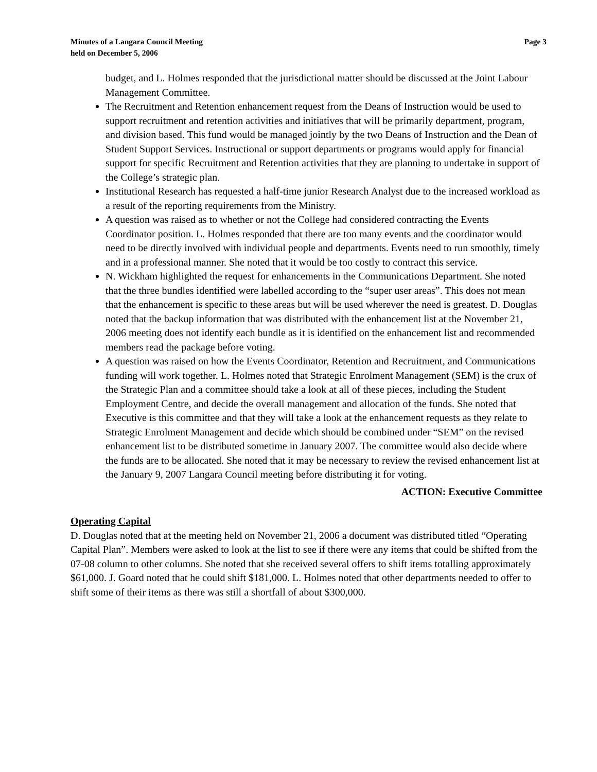Minutes of a Langara Council Meeting
held on December 5, 2006
Page 3
budget, and L. Holmes responded that the jurisdictional matter should be discussed at the Joint Labour Management Committee.
The Recruitment and Retention enhancement request from the Deans of Instruction would be used to support recruitment and retention activities and initiatives that will be primarily department, program, and division based. This fund would be managed jointly by the two Deans of Instruction and the Dean of Student Support Services. Instructional or support departments or programs would apply for financial support for specific Recruitment and Retention activities that they are planning to undertake in support of the College’s strategic plan.
Institutional Research has requested a half-time junior Research Analyst due to the increased workload as a result of the reporting requirements from the Ministry.
A question was raised as to whether or not the College had considered contracting the Events Coordinator position. L. Holmes responded that there are too many events and the coordinator would need to be directly involved with individual people and departments. Events need to run smoothly, timely and in a professional manner. She noted that it would be too costly to contract this service.
N. Wickham highlighted the request for enhancements in the Communications Department. She noted that the three bundles identified were labelled according to the “super user areas”. This does not mean that the enhancement is specific to these areas but will be used wherever the need is greatest. D. Douglas noted that the backup information that was distributed with the enhancement list at the November 21, 2006 meeting does not identify each bundle as it is identified on the enhancement list and recommended members read the package before voting.
A question was raised on how the Events Coordinator, Retention and Recruitment, and Communications funding will work together. L. Holmes noted that Strategic Enrolment Management (SEM) is the crux of the Strategic Plan and a committee should take a look at all of these pieces, including the Student Employment Centre, and decide the overall management and allocation of the funds. She noted that Executive is this committee and that they will take a look at the enhancement requests as they relate to Strategic Enrolment Management and decide which should be combined under “SEM” on the revised enhancement list to be distributed sometime in January 2007. The committee would also decide where the funds are to be allocated. She noted that it may be necessary to review the revised enhancement list at the January 9, 2007 Langara Council meeting before distributing it for voting.
ACTION: Executive Committee
Operating Capital
D. Douglas noted that at the meeting held on November 21, 2006 a document was distributed titled “Operating Capital Plan”. Members were asked to look at the list to see if there were any items that could be shifted from the 07-08 column to other columns. She noted that she received several offers to shift items totalling approximately $61,000. J. Goard noted that he could shift $181,000. L. Holmes noted that other departments needed to offer to shift some of their items as there was still a shortfall of about $300,000.